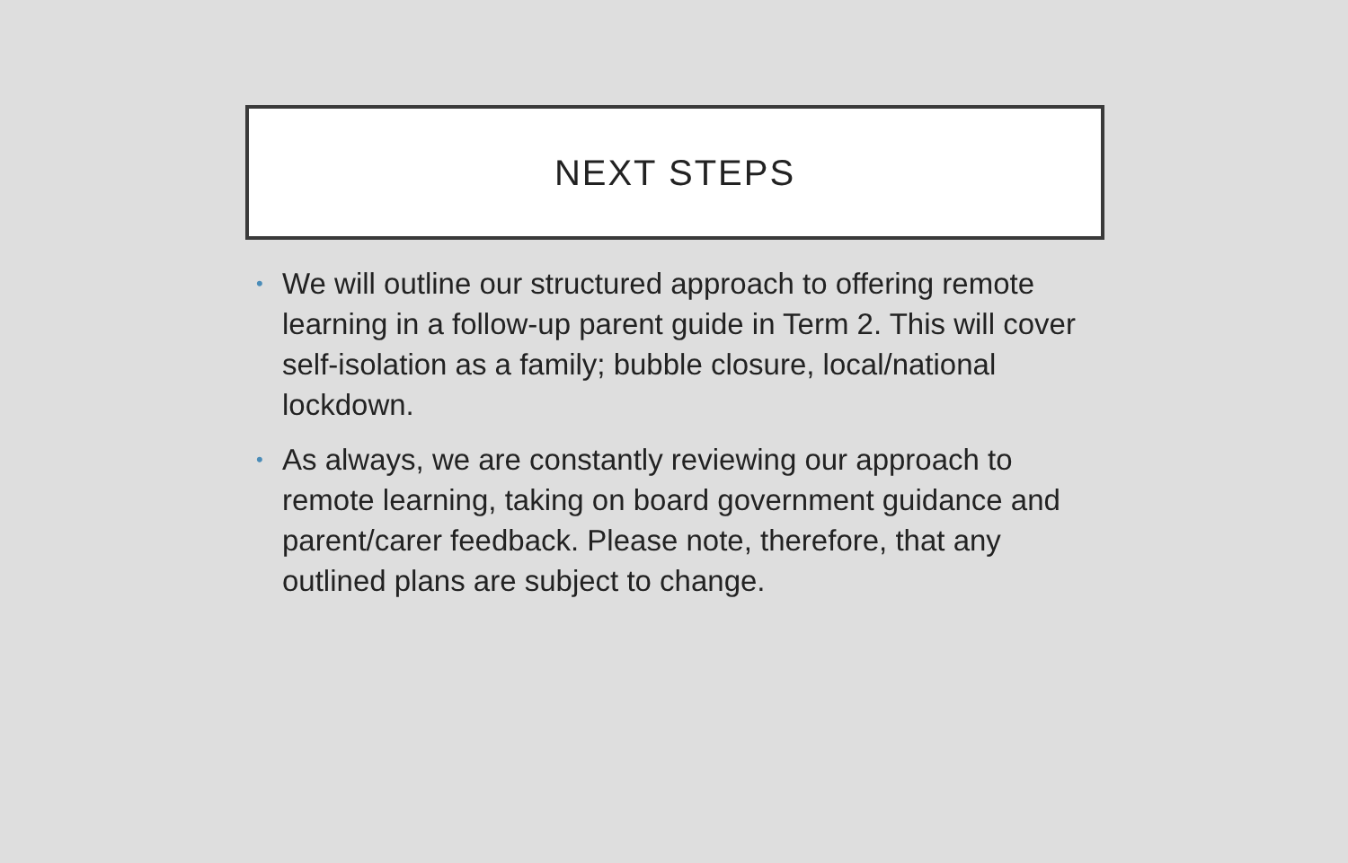NEXT STEPS
• We will outline our structured approach to offering remote learning in a follow-up parent guide in Term 2. This will cover self-isolation as a family; bubble closure, local/national lockdown.
• As always, we are constantly reviewing our approach to remote learning, taking on board government guidance and parent/carer feedback. Please note, therefore, that any outlined plans are subject to change.